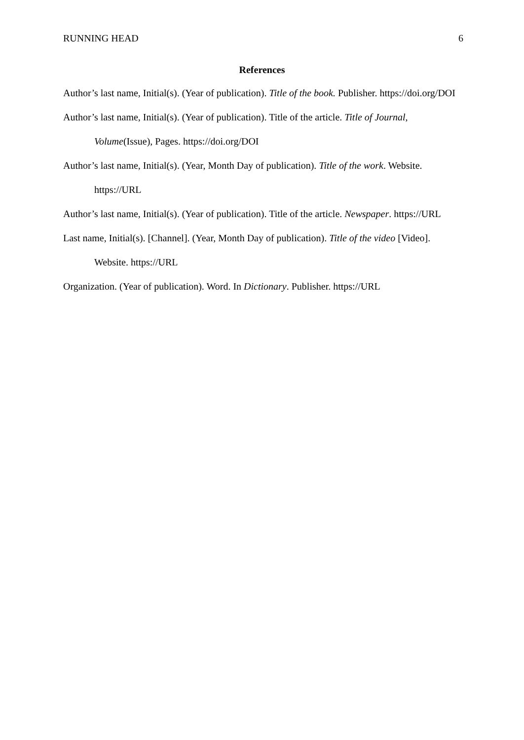RUNNING HEAD 6
References
Author’s last name, Initial(s). (Year of publication). Title of the book. Publisher. https://doi.org/DOI
Author’s last name, Initial(s). (Year of publication). Title of the article. Title of Journal, Volume(Issue), Pages. https://doi.org/DOI
Author’s last name, Initial(s). (Year, Month Day of publication). Title of the work. Website. https://URL
Author’s last name, Initial(s). (Year of publication). Title of the article. Newspaper. https://URL
Last name, Initial(s). [Channel]. (Year, Month Day of publication). Title of the video [Video]. Website. https://URL
Organization. (Year of publication). Word. In Dictionary. Publisher. https://URL